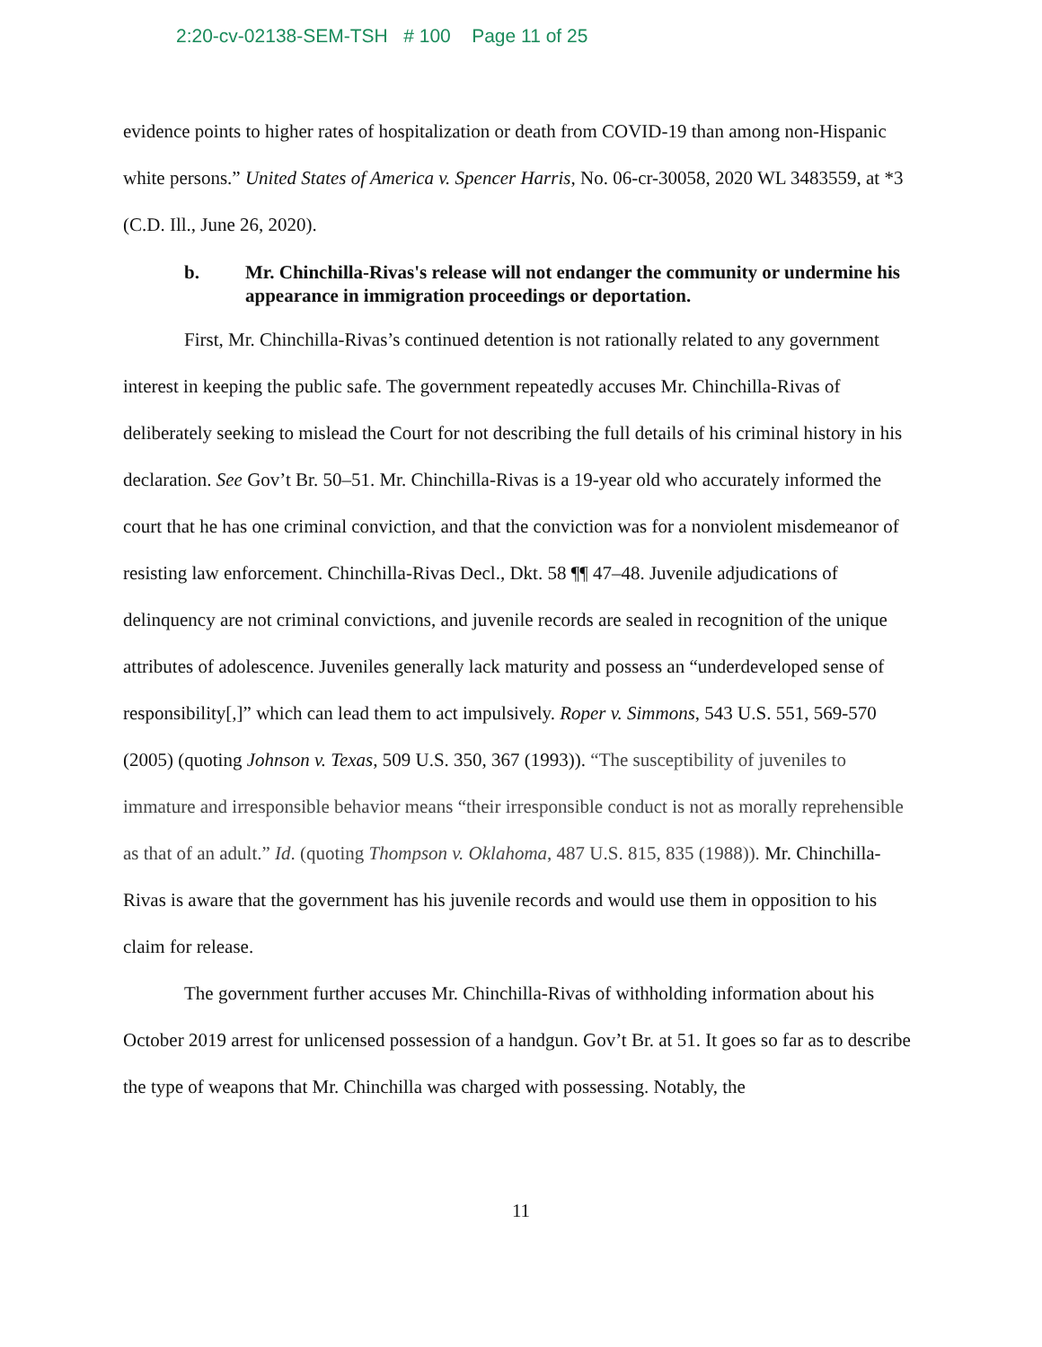2:20-cv-02138-SEM-TSH # 100 Page 11 of 25
evidence points to higher rates of hospitalization or death from COVID-19 than among non-Hispanic white persons.” United States of America v. Spencer Harris, No. 06-cr-30058, 2020 WL 3483559, at *3 (C.D. Ill., June 26, 2020).
b. Mr. Chinchilla-Rivas's release will not endanger the community or undermine his appearance in immigration proceedings or deportation.
First, Mr. Chinchilla-Rivas’s continued detention is not rationally related to any government interest in keeping the public safe. The government repeatedly accuses Mr. Chinchilla-Rivas of deliberately seeking to mislead the Court for not describing the full details of his criminal history in his declaration. See Gov’t Br. 50–51. Mr. Chinchilla-Rivas is a 19-year old who accurately informed the court that he has one criminal conviction, and that the conviction was for a nonviolent misdemeanor of resisting law enforcement. Chinchilla-Rivas Decl., Dkt. 58 ¶¶ 47–48. Juvenile adjudications of delinquency are not criminal convictions, and juvenile records are sealed in recognition of the unique attributes of adolescence. Juveniles generally lack maturity and possess an “underdeveloped sense of responsibility[,]” which can lead them to act impulsively. Roper v. Simmons, 543 U.S. 551, 569-570 (2005) (quoting Johnson v. Texas, 509 U.S. 350, 367 (1993)). “The susceptibility of juveniles to immature and irresponsible behavior means “their irresponsible conduct is not as morally reprehensible as that of an adult.” Id. (quoting Thompson v. Oklahoma, 487 U.S. 815, 835 (1988)). Mr. Chinchilla-Rivas is aware that the government has his juvenile records and would use them in opposition to his claim for release.
The government further accuses Mr. Chinchilla-Rivas of withholding information about his October 2019 arrest for unlicensed possession of a handgun. Gov’t Br. at 51. It goes so far as to describe the type of weapons that Mr. Chinchilla was charged with possessing. Notably, the
11